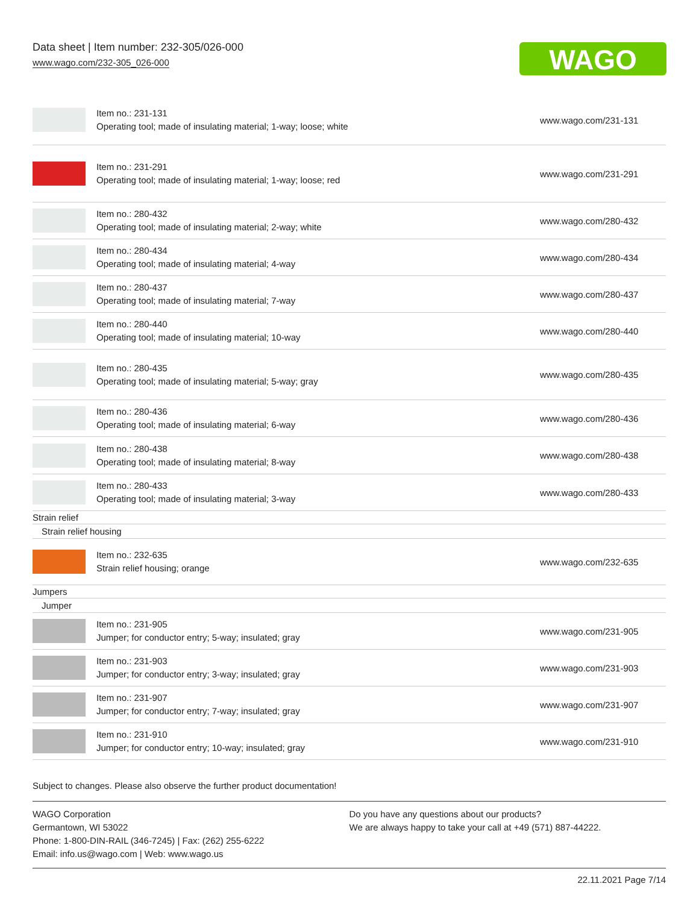Data sheet | Item number: 232-305/026-000
www.wago.com/232-305_026-000
WAGO
| | Item no.: 231-131 Operating tool; made of insulating material; 1-way; loose; white | www.wago.com/231-131 |
| | Item no.: 231-291 Operating tool; made of insulating material; 1-way; loose; red | www.wago.com/231-291 |
| | Item no.: 280-432 Operating tool; made of insulating material; 2-way; white | www.wago.com/280-432 |
| | Item no.: 280-434 Operating tool; made of insulating material; 4-way | www.wago.com/280-434 |
| | Item no.: 280-437 Operating tool; made of insulating material; 7-way | www.wago.com/280-437 |
| | Item no.: 280-440 Operating tool; made of insulating material; 10-way | www.wago.com/280-440 |
| | Item no.: 280-435 Operating tool; made of insulating material; 5-way; gray | www.wago.com/280-435 |
| | Item no.: 280-436 Operating tool; made of insulating material; 6-way | www.wago.com/280-436 |
| | Item no.: 280-438 Operating tool; made of insulating material; 8-way | www.wago.com/280-438 |
| | Item no.: 280-433 Operating tool; made of insulating material; 3-way | www.wago.com/280-433 |
| Strain relief | | |
| Strain relief housing | | |
| | Item no.: 232-635 Strain relief housing; orange | www.wago.com/232-635 |
| Jumpers | | |
| Jumper | | |
| | Item no.: 231-905 Jumper; for conductor entry; 5-way; insulated; gray | www.wago.com/231-905 |
| | Item no.: 231-903 Jumper; for conductor entry; 3-way; insulated; gray | www.wago.com/231-903 |
| | Item no.: 231-907 Jumper; for conductor entry; 7-way; insulated; gray | www.wago.com/231-907 |
| | Item no.: 231-910 Jumper; for conductor entry; 10-way; insulated; gray | www.wago.com/231-910 |
Subject to changes. Please also observe the further product documentation!
WAGO Corporation
Germantown, WI 53022
Phone: 1-800-DIN-RAIL (346-7245) | Fax: (262) 255-6222
Email: info.us@wago.com | Web: www.wago.us
Do you have any questions about our products?
We are always happy to take your call at +49 (571) 887-44222.
22.11.2021 Page 7/14